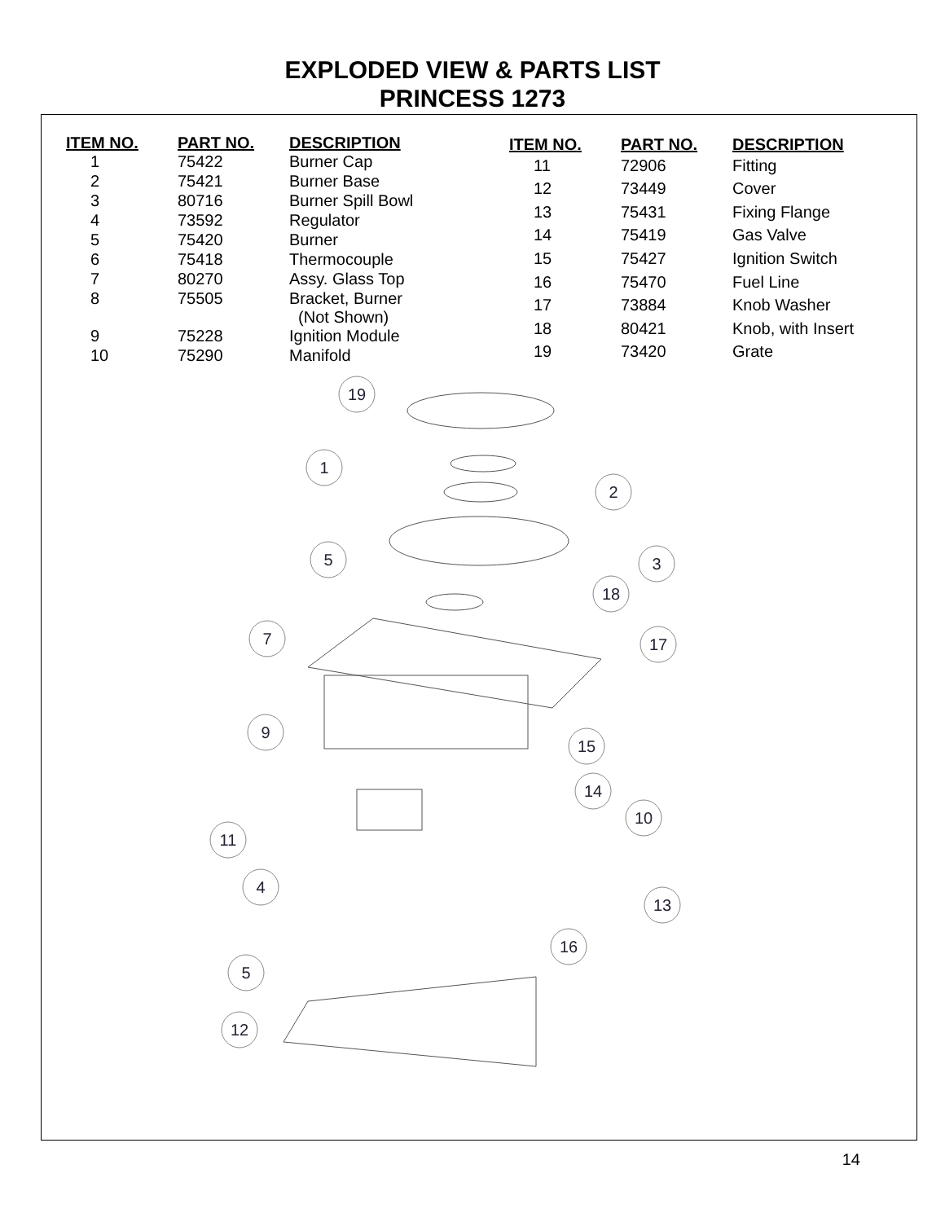EXPLODED VIEW & PARTS LIST
PRINCESS 1273
| ITEM NO. | PART NO. | DESCRIPTION |
| --- | --- | --- |
| 1 | 75422 | Burner Cap |
| 2 | 75421 | Burner Base |
| 3 | 80716 | Burner Spill Bowl |
| 4 | 73592 | Regulator |
| 5 | 75420 | Burner |
| 6 | 75418 | Thermocouple |
| 7 | 80270 | Assy. Glass Top |
| 8 | 75505 | Bracket, Burner (Not Shown) |
| 9 | 75228 | Ignition Module |
| 10 | 75290 | Manifold |
| ITEM NO. | PART NO. | DESCRIPTION |
| --- | --- | --- |
| 11 | 72906 | Fitting |
| 12 | 73449 | Cover |
| 13 | 75431 | Fixing Flange |
| 14 | 75419 | Gas Valve |
| 15 | 75427 | Ignition Switch |
| 16 | 75470 | Fuel Line |
| 17 | 73884 | Knob Washer |
| 18 | 80421 | Knob, with Insert |
| 19 | 73420 | Grate |
19
1
2
5
3
18
7
17
9
15
14
10
11
4
13
16
5
12
14